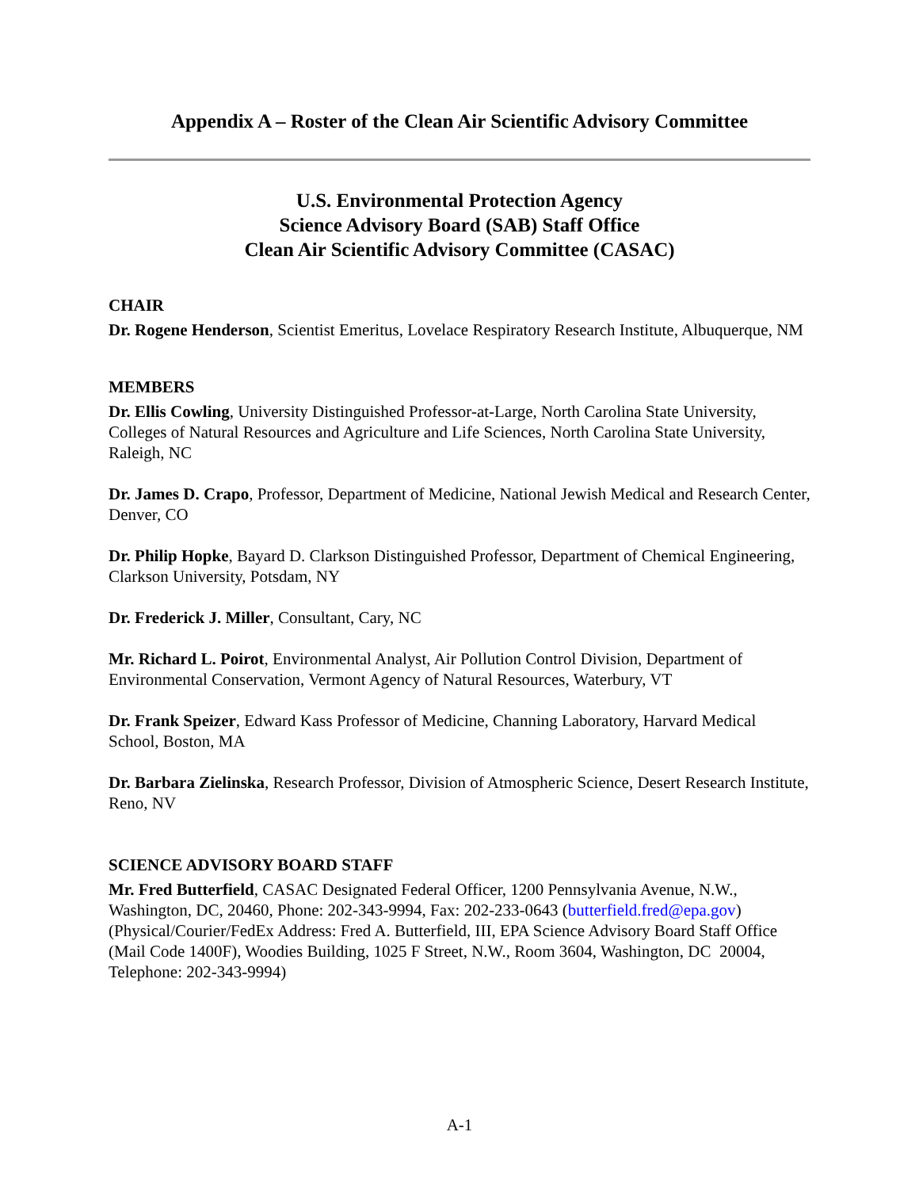Appendix A – Roster of the Clean Air Scientific Advisory Committee
U.S. Environmental Protection Agency
Science Advisory Board (SAB) Staff Office
Clean Air Scientific Advisory Committee (CASAC)
CHAIR
Dr. Rogene Henderson, Scientist Emeritus, Lovelace Respiratory Research Institute, Albuquerque, NM
MEMBERS
Dr. Ellis Cowling, University Distinguished Professor-at-Large, North Carolina State University, Colleges of Natural Resources and Agriculture and Life Sciences, North Carolina State University, Raleigh, NC
Dr. James D. Crapo, Professor, Department of Medicine, National Jewish Medical and Research Center, Denver, CO
Dr. Philip Hopke, Bayard D. Clarkson Distinguished Professor, Department of Chemical Engineering, Clarkson University, Potsdam, NY
Dr. Frederick J. Miller, Consultant, Cary, NC
Mr. Richard L. Poirot, Environmental Analyst, Air Pollution Control Division, Department of Environmental Conservation, Vermont Agency of Natural Resources, Waterbury, VT
Dr. Frank Speizer, Edward Kass Professor of Medicine, Channing Laboratory, Harvard Medical School, Boston, MA
Dr. Barbara Zielinska, Research Professor, Division of Atmospheric Science, Desert Research Institute, Reno, NV
SCIENCE ADVISORY BOARD STAFF
Mr. Fred Butterfield, CASAC Designated Federal Officer, 1200 Pennsylvania Avenue, N.W., Washington, DC, 20460, Phone: 202-343-9994, Fax: 202-233-0643 (butterfield.fred@epa.gov) (Physical/Courier/FedEx Address: Fred A. Butterfield, III, EPA Science Advisory Board Staff Office (Mail Code 1400F), Woodies Building, 1025 F Street, N.W., Room 3604, Washington, DC 20004, Telephone: 202-343-9994)
A-1